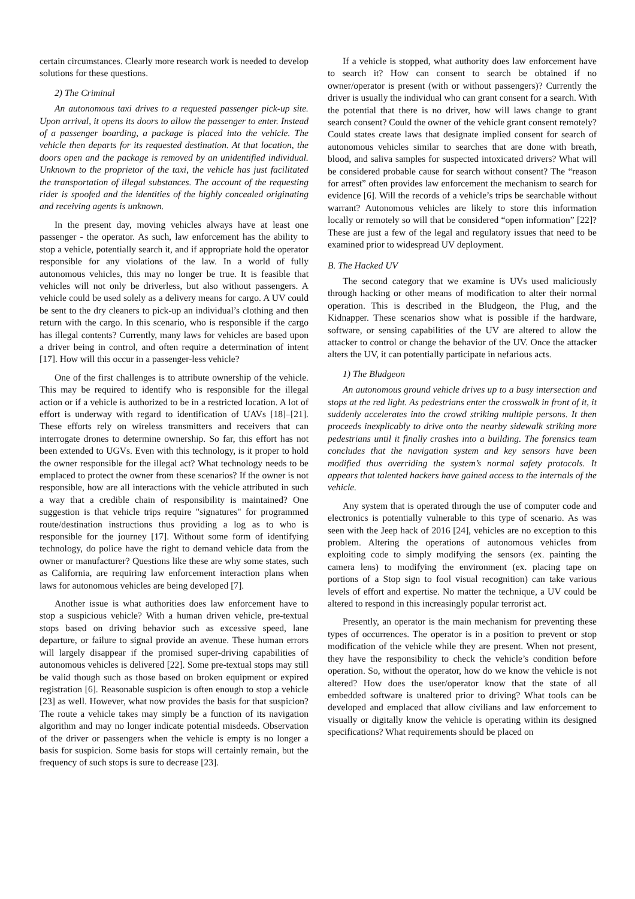certain circumstances. Clearly more research work is needed to develop solutions for these questions.
2) The Criminal
An autonomous taxi drives to a requested passenger pick-up site. Upon arrival, it opens its doors to allow the passenger to enter. Instead of a passenger boarding, a package is placed into the vehicle. The vehicle then departs for its requested destination. At that location, the doors open and the package is removed by an unidentified individual. Unknown to the proprietor of the taxi, the vehicle has just facilitated the transportation of illegal substances. The account of the requesting rider is spoofed and the identities of the highly concealed originating and receiving agents is unknown.
In the present day, moving vehicles always have at least one passenger - the operator. As such, law enforcement has the ability to stop a vehicle, potentially search it, and if appropriate hold the operator responsible for any violations of the law. In a world of fully autonomous vehicles, this may no longer be true. It is feasible that vehicles will not only be driverless, but also without passengers. A vehicle could be used solely as a delivery means for cargo. A UV could be sent to the dry cleaners to pick-up an individual’s clothing and then return with the cargo. In this scenario, who is responsible if the cargo has illegal contents? Currently, many laws for vehicles are based upon a driver being in control, and often require a determination of intent [17]. How will this occur in a passenger-less vehicle?
One of the first challenges is to attribute ownership of the vehicle. This may be required to identify who is responsible for the illegal action or if a vehicle is authorized to be in a restricted location. A lot of effort is underway with regard to identification of UAVs [18]–[21]. These efforts rely on wireless transmitters and receivers that can interrogate drones to determine ownership. So far, this effort has not been extended to UGVs. Even with this technology, is it proper to hold the owner responsible for the illegal act? What technology needs to be emplaced to protect the owner from these scenarios? If the owner is not responsible, how are all interactions with the vehicle attributed in such a way that a credible chain of responsibility is maintained? One suggestion is that vehicle trips require "signatures" for programmed route/destination instructions thus providing a log as to who is responsible for the journey [17]. Without some form of identifying technology, do police have the right to demand vehicle data from the owner or manufacturer? Questions like these are why some states, such as California, are requiring law enforcement interaction plans when laws for autonomous vehicles are being developed [7].
Another issue is what authorities does law enforcement have to stop a suspicious vehicle? With a human driven vehicle, pre-textual stops based on driving behavior such as excessive speed, lane departure, or failure to signal provide an avenue. These human errors will largely disappear if the promised super-driving capabilities of autonomous vehicles is delivered [22]. Some pre-textual stops may still be valid though such as those based on broken equipment or expired registration [6]. Reasonable suspicion is often enough to stop a vehicle [23] as well. However, what now provides the basis for that suspicion? The route a vehicle takes may simply be a function of its navigation algorithm and may no longer indicate potential misdeeds. Observation of the driver or passengers when the vehicle is empty is no longer a basis for suspicion. Some basis for stops will certainly remain, but the frequency of such stops is sure to decrease [23].
If a vehicle is stopped, what authority does law enforcement have to search it? How can consent to search be obtained if no owner/operator is present (with or without passengers)? Currently the driver is usually the individual who can grant consent for a search. With the potential that there is no driver, how will laws change to grant search consent? Could the owner of the vehicle grant consent remotely? Could states create laws that designate implied consent for search of autonomous vehicles similar to searches that are done with breath, blood, and saliva samples for suspected intoxicated drivers? What will be considered probable cause for search without consent? The “reason for arrest” often provides law enforcement the mechanism to search for evidence [6]. Will the records of a vehicle’s trips be searchable without warrant? Autonomous vehicles are likely to store this information locally or remotely so will that be considered “open information” [22]? These are just a few of the legal and regulatory issues that need to be examined prior to widespread UV deployment.
B. The Hacked UV
The second category that we examine is UVs used maliciously through hacking or other means of modification to alter their normal operation. This is described in the Bludgeon, the Plug, and the Kidnapper. These scenarios show what is possible if the hardware, software, or sensing capabilities of the UV are altered to allow the attacker to control or change the behavior of the UV. Once the attacker alters the UV, it can potentially participate in nefarious acts.
1) The Bludgeon
An autonomous ground vehicle drives up to a busy intersection and stops at the red light. As pedestrians enter the crosswalk in front of it, it suddenly accelerates into the crowd striking multiple persons. It then proceeds inexplicably to drive onto the nearby sidewalk striking more pedestrians until it finally crashes into a building. The forensics team concludes that the navigation system and key sensors have been modified thus overriding the system’s normal safety protocols. It appears that talented hackers have gained access to the internals of the vehicle.
Any system that is operated through the use of computer code and electronics is potentially vulnerable to this type of scenario. As was seen with the Jeep hack of 2016 [24], vehicles are no exception to this problem. Altering the operations of autonomous vehicles from exploiting code to simply modifying the sensors (ex. painting the camera lens) to modifying the environment (ex. placing tape on portions of a Stop sign to fool visual recognition) can take various levels of effort and expertise. No matter the technique, a UV could be altered to respond in this increasingly popular terrorist act.
Presently, an operator is the main mechanism for preventing these types of occurrences. The operator is in a position to prevent or stop modification of the vehicle while they are present. When not present, they have the responsibility to check the vehicle’s condition before operation. So, without the operator, how do we know the vehicle is not altered? How does the user/operator know that the state of all embedded software is unaltered prior to driving? What tools can be developed and emplaced that allow civilians and law enforcement to visually or digitally know the vehicle is operating within its designed specifications? What requirements should be placed on